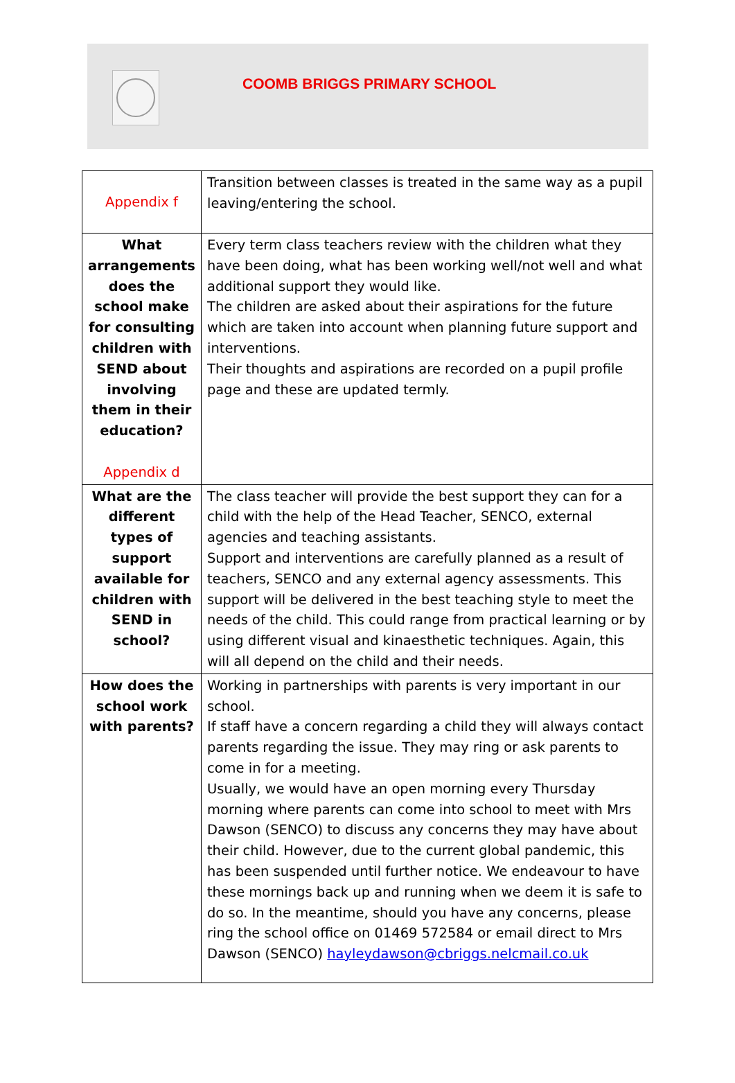COOMB BRIGGS PRIMARY SCHOOL
| Appendix f | Transition between classes is treated in the same way as a pupil leaving/entering the school. |
| What arrangements does the school make for consulting children with SEND about involving them in their education? Appendix d | Every term class teachers review with the children what they have been doing, what has been working well/not well and what additional support they would like. The children are asked about their aspirations for the future which are taken into account when planning future support and interventions. Their thoughts and aspirations are recorded on a pupil profile page and these are updated termly. |
| What are the different types of support available for children with SEND in school? | The class teacher will provide the best support they can for a child with the help of the Head Teacher, SENCO, external agencies and teaching assistants. Support and interventions are carefully planned as a result of teachers, SENCO and any external agency assessments. This support will be delivered in the best teaching style to meet the needs of the child. This could range from practical learning or by using different visual and kinaesthetic techniques. Again, this will all depend on the child and their needs. |
| How does the school work with parents? | Working in partnerships with parents is very important in our school. If staff have a concern regarding a child they will always contact parents regarding the issue. They may ring or ask parents to come in for a meeting. Usually, we would have an open morning every Thursday morning where parents can come into school to meet with Mrs Dawson (SENCO) to discuss any concerns they may have about their child. However, due to the current global pandemic, this has been suspended until further notice. We endeavour to have these mornings back up and running when we deem it is safe to do so. In the meantime, should you have any concerns, please ring the school office on 01469 572584 or email direct to Mrs Dawson (SENCO) hayleydawson@cbriggs.nelcmail.co.uk |